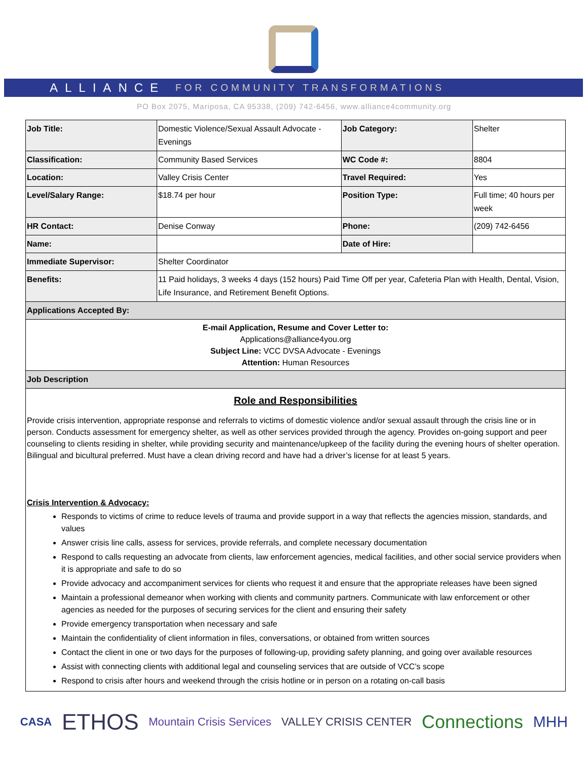ALLIANCE FOR COMMUNITY TRANSFORMATIONS
PO Box 2075, Mariposa, CA 95338, (209) 742-6456, www.alliance4community.org
| Job Title: | Domestic Violence/Sexual Assault Advocate - Evenings | Job Category: | Shelter |
| Classification: | Community Based Services | WC Code #: | 8804 |
| Location: | Valley Crisis Center | Travel Required: | Yes |
| Level/Salary Range: | $18.74 per hour | Position Type: | Full time; 40 hours per week |
| HR Contact: | Denise Conway | Phone: | (209) 742-6456 |
| Name: | | Date of Hire: | |
| Immediate Supervisor: | Shelter Coordinator | | |
| Benefits: | 11 Paid holidays, 3 weeks 4 days (152 hours) Paid Time Off per year, Cafeteria Plan with Health, Dental, Vision, Life Insurance, and Retirement Benefit Options. | | |
| Applications Accepted By: | | | |
| E-mail Application, Resume and Cover Letter to: Applications@alliance4you.org Subject Line: VCC DVSA Advocate - Evenings Attention: Human Resources | | | |
| Job Description | | | |
| Role and Responsibilities Provide crisis intervention, appropriate response and referrals to victims of domestic violence and/or sexual assault through the crisis line or in person. Conducts assessment for emergency shelter, as well as other services provided through the agency. Provides on-going support and peer counseling to clients residing in shelter, while providing security and maintenance/upkeep of the facility during the evening hours of shelter operation. Bilingual and bicultural preferred. Must have a clean driving record and have had a driver’s license for at least 5 years. Crisis Intervention & Advocacy: Responds to victims of crime to reduce levels of trauma and provide support in a way that reflects the agencies mission, standards, and values Answer crisis line calls, assess for services, provide referrals, and complete necessary documentation Respond to calls requesting an advocate from clients, law enforcement agencies, medical facilities, and other social service providers when it is appropriate and safe to do so Provide advocacy and accompaniment services for clients who request it and ensure that the appropriate releases have been signed Maintain a professional demeanor when working with clients and community partners. Communicate with law enforcement or other agencies as needed for the purposes of securing services for the client and ensuring their safety Provide emergency transportation when necessary and safe Maintain the confidentiality of client information in files, conversations, or obtained from written sources Contact the client in one or two days for the purposes of following-up, providing safety planning, and going over available resources Assist with connecting clients with additional legal and counseling services that are outside of VCC’s scope Respond to crisis after hours and weekend through the crisis hotline or in person on a rotating on-call basis | | | |
CASA ETHOS Mountain Crisis Services VALLEY CRISIS CENTER Connections MHH